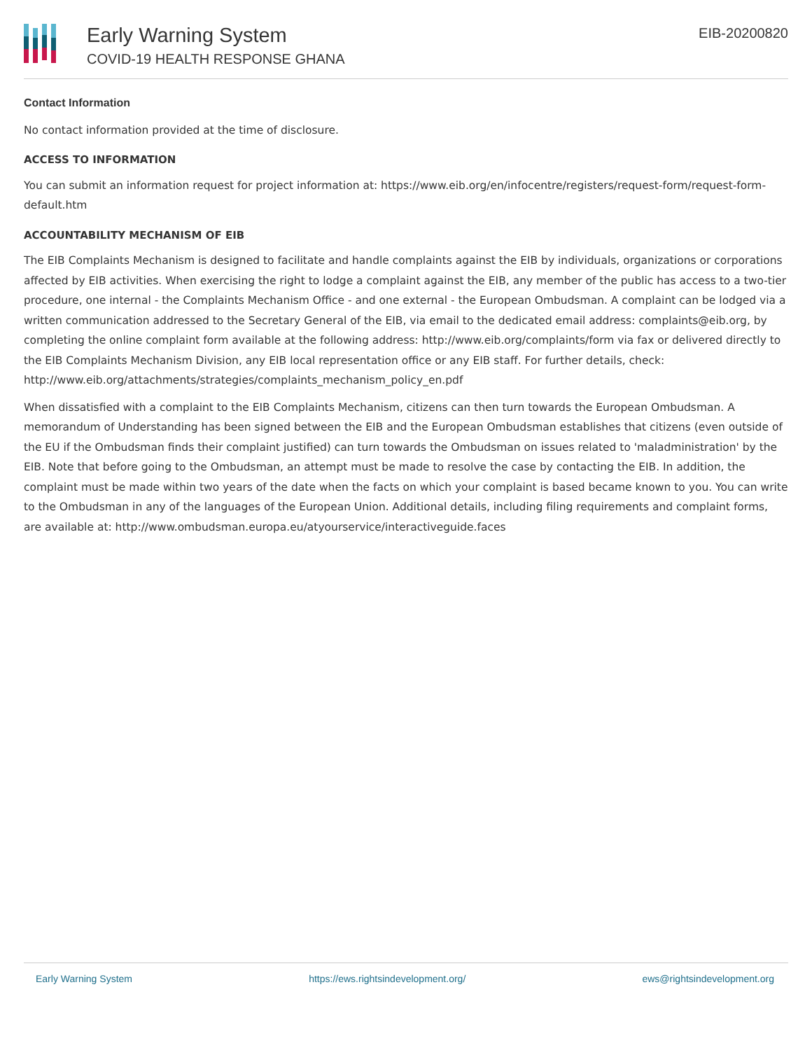Early Warning System
COVID-19 HEALTH RESPONSE GHANA
EIB-20200820
Contact Information
No contact information provided at the time of disclosure.
ACCESS TO INFORMATION
You can submit an information request for project information at: https://www.eib.org/en/infocentre/registers/request-form/request-form-default.htm
ACCOUNTABILITY MECHANISM OF EIB
The EIB Complaints Mechanism is designed to facilitate and handle complaints against the EIB by individuals, organizations or corporations affected by EIB activities. When exercising the right to lodge a complaint against the EIB, any member of the public has access to a two-tier procedure, one internal - the Complaints Mechanism Office - and one external - the European Ombudsman. A complaint can be lodged via a written communication addressed to the Secretary General of the EIB, via email to the dedicated email address: complaints@eib.org, by completing the online complaint form available at the following address: http://www.eib.org/complaints/form via fax or delivered directly to the EIB Complaints Mechanism Division, any EIB local representation office or any EIB staff. For further details, check: http://www.eib.org/attachments/strategies/complaints_mechanism_policy_en.pdf
When dissatisfied with a complaint to the EIB Complaints Mechanism, citizens can then turn towards the European Ombudsman. A memorandum of Understanding has been signed between the EIB and the European Ombudsman establishes that citizens (even outside of the EU if the Ombudsman finds their complaint justified) can turn towards the Ombudsman on issues related to 'maladministration' by the EIB. Note that before going to the Ombudsman, an attempt must be made to resolve the case by contacting the EIB. In addition, the complaint must be made within two years of the date when the facts on which your complaint is based became known to you. You can write to the Ombudsman in any of the languages of the European Union. Additional details, including filing requirements and complaint forms, are available at: http://www.ombudsman.europa.eu/atyourservice/interactiveguide.faces
Early Warning System https://ews.rightsindevelopment.org/ ews@rightsindevelopment.org